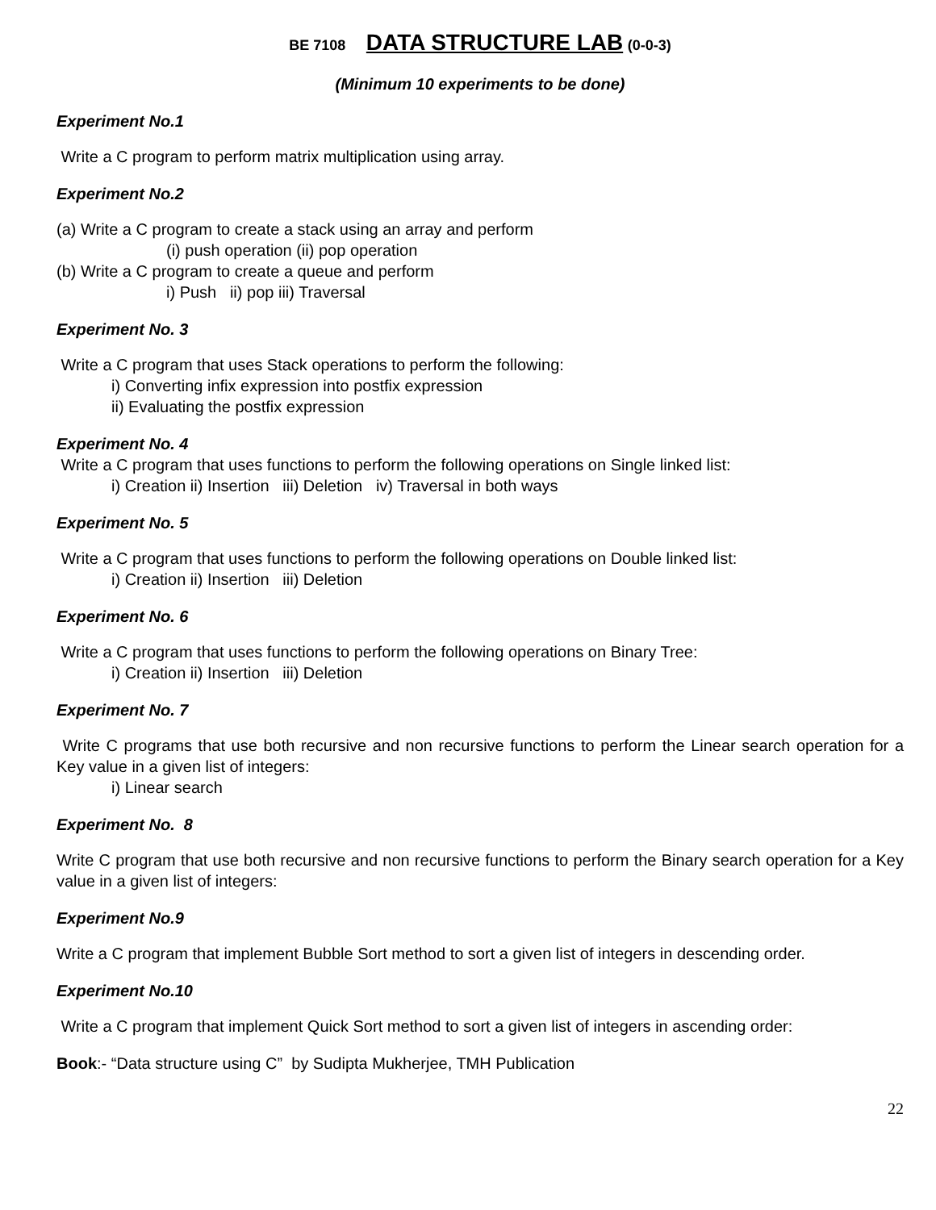BE 7108 DATA STRUCTURE LAB (0-0-3)
(Minimum 10 experiments to be done)
Experiment No.1
Write a C program to perform matrix multiplication using array.
Experiment No.2
(a) Write a C program to create a stack using an array and perform
(i) push operation (ii) pop operation
(b) Write a C program to create a queue and perform
i) Push ii) pop iii) Traversal
Experiment No. 3
Write a C program that uses Stack operations to perform the following:
i) Converting infix expression into postfix expression
ii) Evaluating the postfix expression
Experiment No. 4
Write a C program that uses functions to perform the following operations on Single linked list:
i) Creation ii) Insertion iii) Deletion iv) Traversal in both ways
Experiment No. 5
Write a C program that uses functions to perform the following operations on Double linked list:
i) Creation ii) Insertion iii) Deletion
Experiment No. 6
Write a C program that uses functions to perform the following operations on Binary Tree:
i) Creation ii) Insertion iii) Deletion
Experiment No. 7
Write C programs that use both recursive and non recursive functions to perform the Linear search operation for a Key value in a given list of integers:
i) Linear search
Experiment No. 8
Write C program that use both recursive and non recursive functions to perform the Binary search operation for a Key value in a given list of integers:
Experiment No.9
Write a C program that implement Bubble Sort method to sort a given list of integers in descending order.
Experiment No.10
Write a C program that implement Quick Sort method to sort a given list of integers in ascending order:
Book:- “Data structure using C” by Sudipta Mukherjee, TMH Publication
22